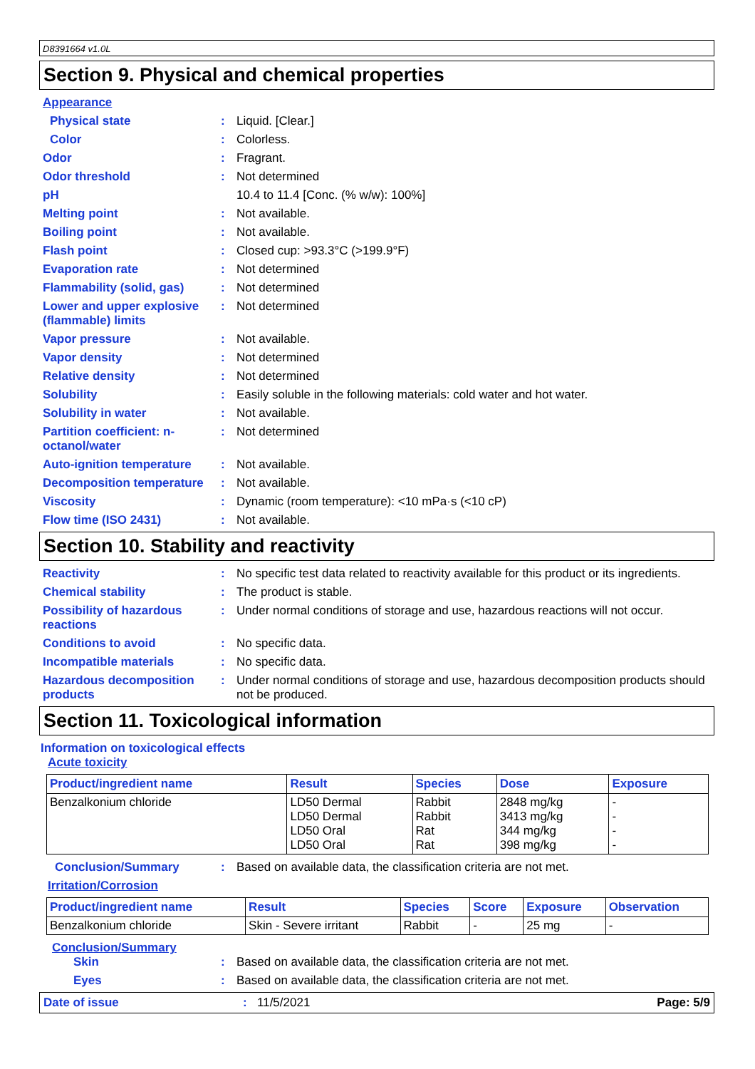D8391664 v1.0L
Section 9. Physical and chemical properties
Appearance
Physical state: Liquid. [Clear.]
Color: Colorless.
Odor: Fragrant.
Odor threshold: Not determined
pH 10.4 to 11.4 [Conc. (% w/w): 100%]
Melting point: Not available.
Boiling point: Not available.
Flash point: Closed cup: >93.3°C (>199.9°F)
Evaporation rate: Not determined
Flammability (solid, gas): Not determined
Lower and upper explosive (flammable) limits: Not determined
Vapor pressure: Not available.
Vapor density: Not determined
Relative density: Not determined
Solubility: Easily soluble in the following materials: cold water and hot water.
Solubility in water: Not available.
Partition coefficient: n-octanol/water: Not determined
Auto-ignition temperature: Not available.
Decomposition temperature: Not available.
Viscosity: Dynamic (room temperature): <10 mPa·s (<10 cP)
Flow time (ISO 2431): Not available.
Section 10. Stability and reactivity
Reactivity: No specific test data related to reactivity available for this product or its ingredients.
Chemical stability: The product is stable.
Possibility of hazardous reactions: Under normal conditions of storage and use, hazardous reactions will not occur.
Conditions to avoid: No specific data.
Incompatible materials: No specific data.
Hazardous decomposition products: Under normal conditions of storage and use, hazardous decomposition products should not be produced.
Section 11. Toxicological information
Information on toxicological effects
Acute toxicity
| Product/ingredient name | Result | Species | Dose | Exposure |
| --- | --- | --- | --- | --- |
| Benzalkonium chloride | LD50 Dermal LD50 Dermal LD50 Oral LD50 Oral | Rabbit Rabbit Rat Rat | 2848 mg/kg 3413 mg/kg 344 mg/kg 398 mg/kg | - - - - |
Conclusion/Summary: Based on available data, the classification criteria are not met.
Irritation/Corrosion
| Product/ingredient name | Result | Species | Score | Exposure | Observation |
| --- | --- | --- | --- | --- | --- |
| Benzalkonium chloride | Skin - Severe irritant | Rabbit | - | 25 mg | - |
Conclusion/Summary
Skin: Based on available data, the classification criteria are not met.
Eyes: Based on available data, the classification criteria are not met.
Date of issue: 11/5/2021 Page: 5/9